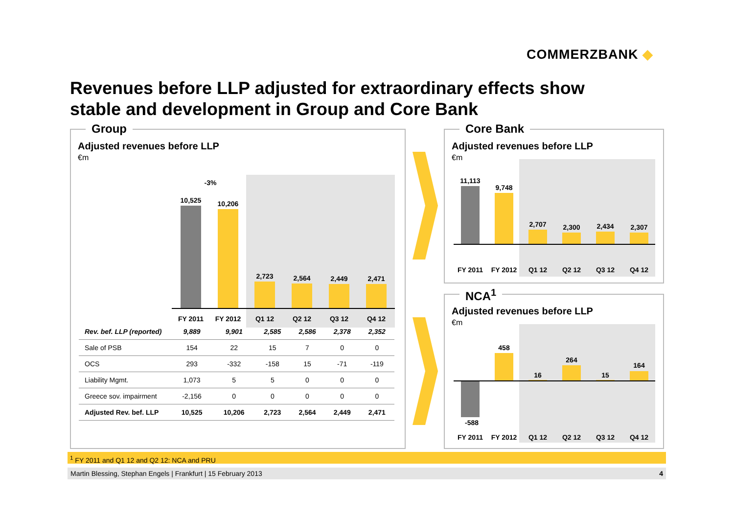COMMERZBANK ◆
Revenues before LLP adjusted for extraordinary effects show stable and development in Group and Core Bank
Group
Adjusted revenues before LLP
€m
-3%
10,525 10,206
2,723 2,564 2,449 2,471
FY 2011 FY 2012 Q1 12 Q2 12 Q3 12 Q4 12
| Rev. bef. LLP (reported) | 9,889 | 9,901 | 2,585 | 2,586 | 2,378 | 2,352 |
| Sale of PSB | 154 | 22 | 15 | 7 | 0 | 0 |
| OCS | 293 | -332 | -158 | 15 | -71 | -119 |
| Liability Mgmt. | 1,073 | 5 | 5 | 0 | 0 | 0 |
| Greece sov. impairment | -2,156 | 0 | 0 | 0 | 0 | 0 |
| Adjusted Rev. bef. LLP | 10,525 | 10,206 | 2,723 | 2,564 | 2,449 | 2,471 |
Core Bank
Adjusted revenues before LLP
€m
11,113
9,748
2,707 2,300 2,434 2,307
FY 2011 FY 2012 Q1 12 Q2 12 Q3 12 Q4 12
NCA<sup>1</sup>
Adjusted revenues before LLP
€m
-588
458
16
264
15
164
FY 2011 FY 2012 Q1 12 Q2 12 Q3 12 Q4 12
<sup>1</sup> FY 2011 and Q1 12 and Q2 12: NCA and PRU
Martin Blessing, Stephan Engels | Frankfurt | 15 February 2013 4